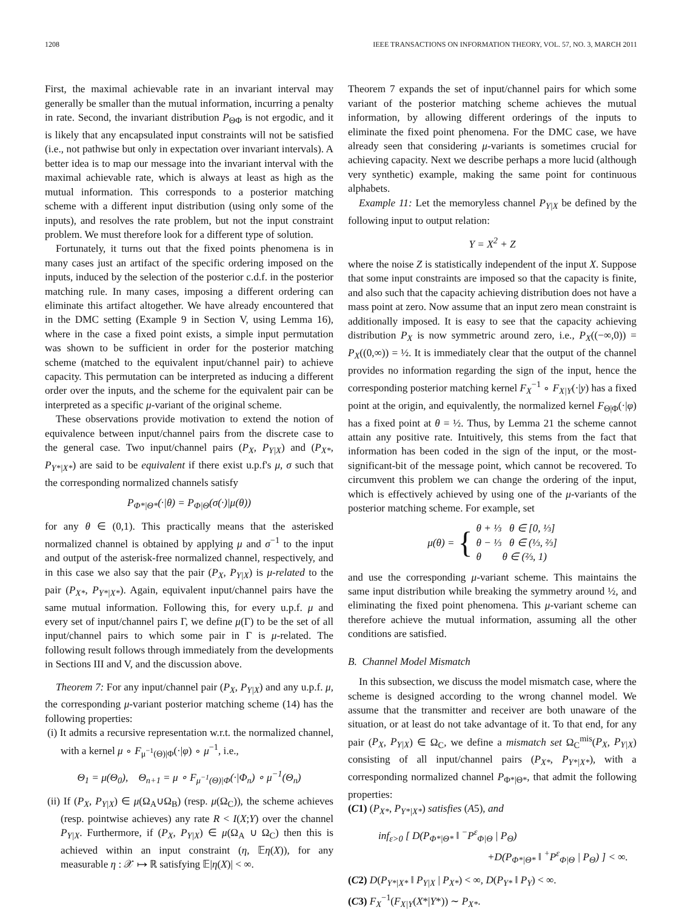1208 IEEE TRANSACTIONS ON INFORMATION THEORY, VOL. 57, NO. 3, MARCH 2011
First, the maximal achievable rate in an invariant interval may generally be smaller than the mutual information, incurring a penalty in rate. Second, the invariant distribution P<sub>ΘΦ</sub> is not ergodic, and it is likely that any encapsulated input constraints will not be satisfied (i.e., not pathwise but only in expectation over invariant intervals). A better idea is to map our message into the invariant interval with the maximal achievable rate, which is always at least as high as the mutual information. This corresponds to a posterior matching scheme with a different input distribution (using only some of the inputs), and resolves the rate problem, but not the input constraint problem. We must therefore look for a different type of solution.
Fortunately, it turns out that the fixed points phenomena is in many cases just an artifact of the specific ordering imposed on the inputs, induced by the selection of the posterior c.d.f. in the posterior matching rule. In many cases, imposing a different ordering can eliminate this artifact altogether. We have already encountered that in the DMC setting (Example 9 in Section V, using Lemma 16), where in the case a fixed point exists, a simple input permutation was shown to be sufficient in order for the posterior matching scheme (matched to the equivalent input/channel pair) to achieve capacity. This permutation can be interpreted as inducing a different order over the inputs, and the scheme for the equivalent pair can be interpreted as a specific μ-variant of the original scheme.
These observations provide motivation to extend the notion of equivalence between input/channel pairs from the discrete case to the general case. Two input/channel pairs (P<sub>X</sub>, P<sub>Y|X</sub>) and (P<sub>X*</sub>, P<sub>Y*|X*</sub>) are said to be equivalent if there exist u.p.f's μ, σ such that the corresponding normalized channels satisfy
P<sub>Φ*|Θ*</sub>(·|θ) = P<sub>Φ|Θ</sub>(σ(·)|μ(θ))
for any θ ∈ (0,1). This practically means that the asterisked normalized channel is obtained by applying μ and σ<sup>−1</sup> to the input and output of the asterisk-free normalized channel, respectively, and in this case we also say that the pair (P<sub>X</sub>, P<sub>Y|X</sub>) is μ-related to the pair (P<sub>X*</sub>, P<sub>Y*|X*</sub>). Again, equivalent input/channel pairs have the same mutual information. Following this, for every u.p.f. μ and every set of input/channel pairs Γ, we define μ(Γ) to be the set of all input/channel pairs to which some pair in Γ is μ-related. The following result follows through immediately from the developments in Sections III and V, and the discussion above.
Theorem 7: For any input/channel pair (P<sub>X</sub>, P<sub>Y|X</sub>) and any u.p.f. μ, the corresponding μ-variant posterior matching scheme (14) has the following properties:
(i) It admits a recursive representation w.r.t. the normalized channel, with a kernel μ ∘ F<sub>μ<sup>−1</sup>(Θ)|Φ</sub>(·|φ) ∘ μ<sup>−1</sup>, i.e.,
Θ<sub>1</sub> = μ(Θ<sub>0</sub>), Θ<sub>n+1</sub> = μ ∘ F<sub>μ<sup>−1</sup>(Θ)|Φ</sub>(·|Φ<sub>n</sub>) ∘ μ<sup>−1</sup>(Θ<sub>n</sub>)
(ii) If (P<sub>X</sub>, P<sub>Y|X</sub>) ∈ μ(Ω<sub>A</sub>∪Ω<sub>B</sub>) (resp. μ(Ω<sub>C</sub>)), the scheme achieves (resp. pointwise achieves) any rate R < I(X;Y) over the channel P<sub>Y|X</sub>. Furthermore, if (P<sub>X</sub>, P<sub>Y|X</sub>) ∈ μ(Ω<sub>A</sub> ∪ Ω<sub>C</sub>) then this is achieved within an input constraint (η, 𝔼η(X)), for any measurable η : 𝒳 ↦ ℝ satisfying 𝔼|η(X)| < ∞.
Theorem 7 expands the set of input/channel pairs for which some variant of the posterior matching scheme achieves the mutual information, by allowing different orderings of the inputs to eliminate the fixed point phenomena. For the DMC case, we have already seen that considering μ-variants is sometimes crucial for achieving capacity. Next we describe perhaps a more lucid (although very synthetic) example, making the same point for continuous alphabets.
Example 11: Let the memoryless channel P<sub>Y|X</sub> be defined by the following input to output relation:
Y = X<sup>2</sup> + Z
where the noise Z is statistically independent of the input X. Suppose that some input constraints are imposed so that the capacity is finite, and also such that the capacity achieving distribution does not have a mass point at zero. Now assume that an input zero mean constraint is additionally imposed. It is easy to see that the capacity achieving distribution P<sub>X</sub> is now symmetric around zero, i.e., P<sub>X</sub>((−∞,0)) = P<sub>X</sub>((0,∞)) = ½. It is immediately clear that the output of the channel provides no information regarding the sign of the input, hence the corresponding posterior matching kernel F<sub>X</sub><sup>−1</sup> ∘ F<sub>X|Y</sub>(·|y) has a fixed point at the origin, and equivalently, the normalized kernel F<sub>Θ|Φ</sub>(·|φ) has a fixed point at θ = ½. Thus, by Lemma 21 the scheme cannot attain any positive rate. Intuitively, this stems from the fact that information has been coded in the sign of the input, or the most-significant-bit of the message point, which cannot be recovered. To circumvent this problem we can change the ordering of the input, which is effectively achieved by using one of the μ-variants of the posterior matching scheme. For example, set
μ(θ) = { θ + ⅓ θ ∈ [0, ⅓]
θ − ⅓ θ ∈ (⅓, ⅔]
θ θ ∈ (⅔, 1)
and use the corresponding μ-variant scheme. This maintains the same input distribution while breaking the symmetry around ½, and eliminating the fixed point phenomena. This μ-variant scheme can therefore achieve the mutual information, assuming all the other conditions are satisfied.
B. Channel Model Mismatch
In this subsection, we discuss the model mismatch case, where the scheme is designed according to the wrong channel model. We assume that the transmitter and receiver are both unaware of the situation, or at least do not take advantage of it. To that end, for any pair (P<sub>X</sub>, P<sub>Y|X</sub>) ∈ Ω<sub>C</sub>, we define a mismatch set Ω<sub>C</sub><sup>mis</sup>(P<sub>X</sub>, P<sub>Y|X</sub>) consisting of all input/channel pairs (P<sub>X*</sub>, P<sub>Y*|X*</sub>), with a corresponding normalized channel P<sub>Φ*|Θ*</sub>, that admit the following properties:
(C1) (P<sub>X*</sub>, P<sub>Y*|X*</sub>) satisfies (A5), and
inf<sub>ε>0</sub> [ D(P<sub>Φ*|Θ*</sub> ‖ <sup>−</sup>P<sup>ε</sup><sub>Φ|Θ</sub> | P<sub>Θ</sub>)
+D(P<sub>Φ*|Θ*</sub> ‖ <sup>+</sup>P<sup>ε</sup><sub>Φ|Θ</sub> | P<sub>Θ</sub>) ] < ∞.
(C2) D(P<sub>Y*|X*</sub> ‖ P<sub>Y|X</sub> | P<sub>X*</sub>) < ∞, D(P<sub>Y*</sub> ‖ P<sub>Y</sub>) < ∞.
(C3) F<sub>X</sub><sup>−1</sup>(F<sub>X|Y</sub>(X*|Y*)) ∼ P<sub>X*</sub>.